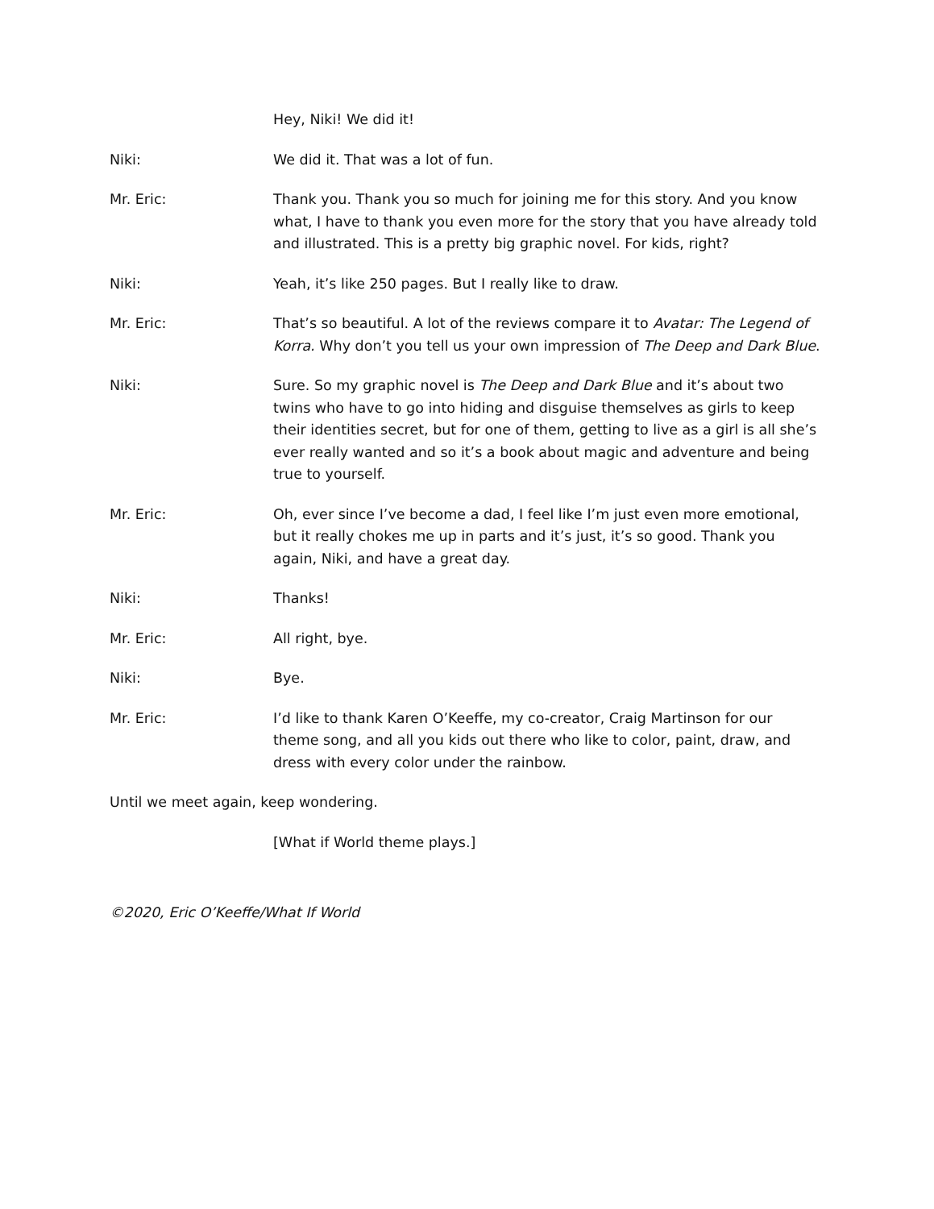Hey, Niki! We did it!
Niki: We did it. That was a lot of fun.
Mr. Eric: Thank you. Thank you so much for joining me for this story. And you know what, I have to thank you even more for the story that you have already told and illustrated. This is a pretty big graphic novel. For kids, right?
Niki: Yeah, it’s like 250 pages. But I really like to draw.
Mr. Eric: That’s so beautiful. A lot of the reviews compare it to Avatar: The Legend of Korra. Why don’t you tell us your own impression of The Deep and Dark Blue.
Niki: Sure. So my graphic novel is The Deep and Dark Blue and it’s about two twins who have to go into hiding and disguise themselves as girls to keep their identities secret, but for one of them, getting to live as a girl is all she’s ever really wanted and so it’s a book about magic and adventure and being true to yourself.
Mr. Eric: Oh, ever since I’ve become a dad, I feel like I’m just even more emotional, but it really chokes me up in parts and it’s just, it’s so good. Thank you again, Niki, and have a great day.
Niki: Thanks!
Mr. Eric: All right, bye.
Niki: Bye.
Mr. Eric: I’d like to thank Karen O’Keeffe, my co-creator, Craig Martinson for our theme song, and all you kids out there who like to color, paint, draw, and dress with every color under the rainbow.
Until we meet again, keep wondering.
[What if World theme plays.]
©2020, Eric O’Keeffe/What If World